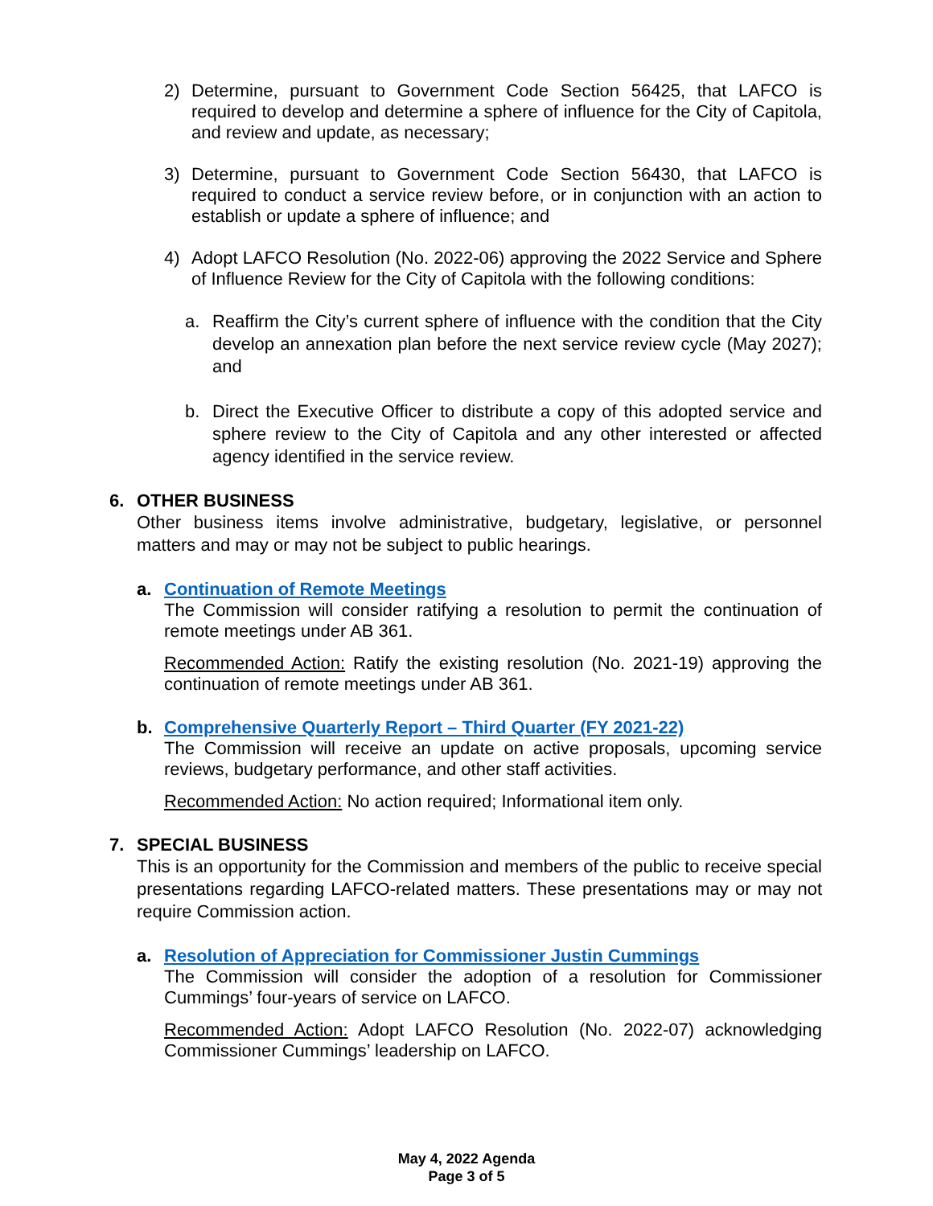2)
Determine, pursuant to Government Code Section 56425, that LAFCO is required to develop and determine a sphere of influence for the City of Capitola, and review and update, as necessary;
3)
Determine, pursuant to Government Code Section 56430, that LAFCO is required to conduct a service review before, or in conjunction with an action to establish or update a sphere of influence; and
4)
Adopt LAFCO Resolution (No. 2022-06) approving the 2022 Service and Sphere of Influence Review for the City of Capitola with the following conditions:
a.
Reaffirm the City’s current sphere of influence with the condition that the City develop an annexation plan before the next service review cycle (May 2027); and
b.
Direct the Executive Officer to distribute a copy of this adopted service and sphere review to the City of Capitola and any other interested or affected agency identified in the service review.
6. OTHER BUSINESS
Other business items involve administrative, budgetary, legislative, or personnel matters and may or may not be subject to public hearings.
a. Continuation of Remote Meetings
The Commission will consider ratifying a resolution to permit the continuation of remote meetings under AB 361.
Recommended Action: Ratify the existing resolution (No. 2021-19) approving the continuation of remote meetings under AB 361.
b. Comprehensive Quarterly Report – Third Quarter (FY 2021-22)
The Commission will receive an update on active proposals, upcoming service reviews, budgetary performance, and other staff activities.
Recommended Action: No action required; Informational item only.
7. SPECIAL BUSINESS
This is an opportunity for the Commission and members of the public to receive special presentations regarding LAFCO-related matters. These presentations may or may not require Commission action.
a. Resolution of Appreciation for Commissioner Justin Cummings
The Commission will consider the adoption of a resolution for Commissioner Cummings’ four-years of service on LAFCO.
Recommended Action: Adopt LAFCO Resolution (No. 2022-07) acknowledging Commissioner Cummings’ leadership on LAFCO.
May 4, 2022 Agenda
Page 3 of 5